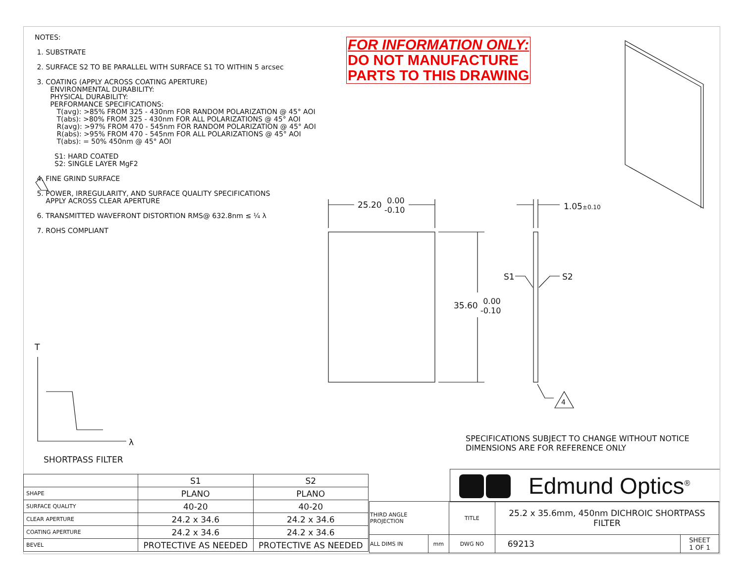NOTES:
1. SUBSTRATE
2. SURFACE S2 TO BE PARALLEL WITH SURFACE S1 TO WITHIN 5 arcsec
3. COATING (APPLY ACROSS COATING APERTURE)
ENVIRONMENTAL DURABILITY:
PHYSICAL DURABILITY:
PERFORMANCE SPECIFICATIONS:
T(avg): >85% FROM 325 - 430nm FOR RANDOM POLARIZATION @ 45° AOI
T(abs): >80% FROM 325 - 430nm FOR ALL POLARIZATIONS @ 45° AOI
R(avg): >97% FROM 470 - 545nm FOR RANDOM POLARIZATION @ 45° AOI
R(abs): >95% FROM 470 - 545nm FOR ALL POLARIZATIONS @ 45° AOI
T(abs): = 50% 450nm @ 45° AOI
S1: HARD COATED
S2: SINGLE LAYER MgF2
4. FINE GRIND SURFACE
5. POWER, IRREGULARITY, AND SURFACE QUALITY SPECIFICATIONS
APPLY ACROSS CLEAR APERTURE
6. TRANSMITTED WAVEFRONT DISTORTION RMS@ 632.8nm ≤ ¼ λ
7. ROHS COMPLIANT
FOR INFORMATION ONLY:
DO NOT MANUFACTURE
PARTS TO THIS DRAWING
25.20 0.00
-0.10
35.60 0.00
-0.10
1.05±0.10
S1 S2
4
T
λ
SPECIFICATIONS SUBJECT TO CHANGE WITHOUT NOTICE
DIMENSIONS ARE FOR REFERENCE ONLY
SHORTPASS FILTER
| | S1 | S2 |
| SHAPE | PLANO | PLANO |
| SURFACE QUALITY | 40-20 | 40-20 |
| CLEAR APERTURE | 24.2 x 34.6 | 24.2 x 34.6 |
| COATING APERTURE | 24.2 x 34.6 | 24.2 x 34.6 |
| BEVEL | PROTECTIVE AS NEEDED | PROTECTIVE AS NEEDED |
Edmund Optics<sup>®</sup>
| THIRD ANGLE PROJECTION | | TITLE | 25.2 x 35.6mm, 450nm DICHROIC SHORTPASS FILTER | |
| ALL DIMS IN | mm | DWG NO | 69213 | SHEET 1 OF 1 |